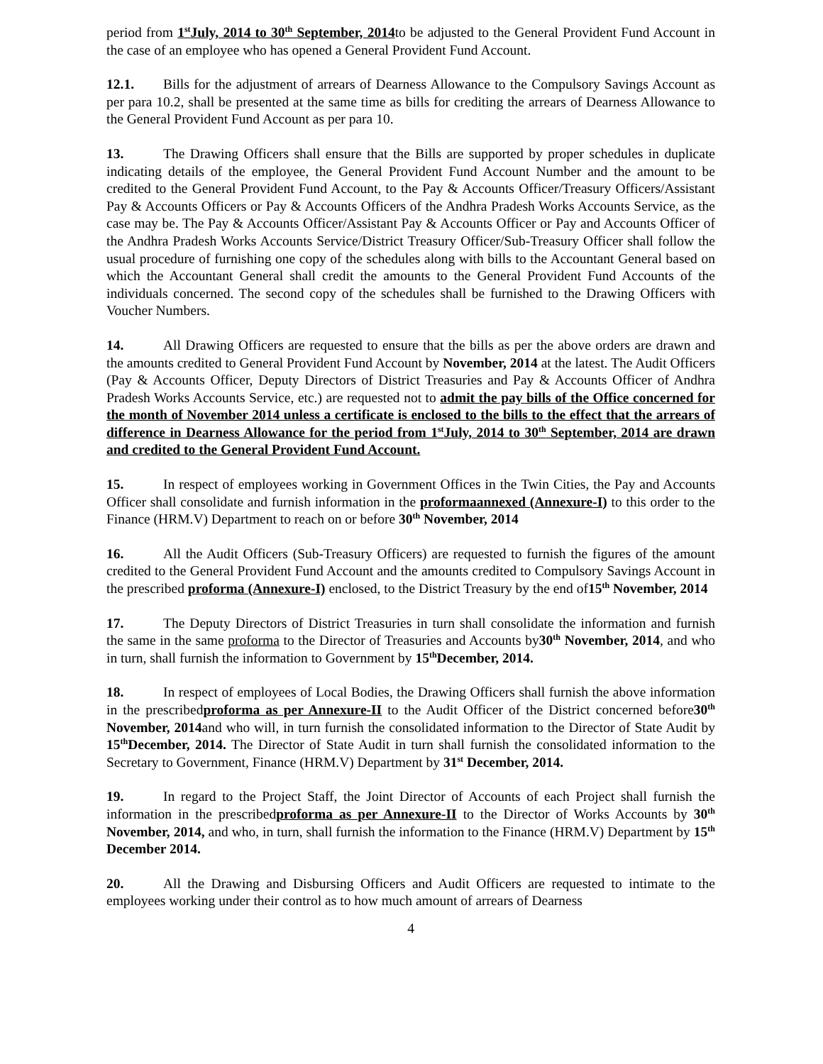period from 1<sup>st</sup>July, 2014 to 30<sup>th</sup> September, 2014to be adjusted to the General Provident Fund Account in the case of an employee who has opened a General Provident Fund Account.
12.1. Bills for the adjustment of arrears of Dearness Allowance to the Compulsory Savings Account as per para 10.2, shall be presented at the same time as bills for crediting the arrears of Dearness Allowance to the General Provident Fund Account as per para 10.
13. The Drawing Officers shall ensure that the Bills are supported by proper schedules in duplicate indicating details of the employee, the General Provident Fund Account Number and the amount to be credited to the General Provident Fund Account, to the Pay & Accounts Officer/Treasury Officers/Assistant Pay & Accounts Officers or Pay & Accounts Officers of the Andhra Pradesh Works Accounts Service, as the case may be. The Pay & Accounts Officer/Assistant Pay & Accounts Officer or Pay and Accounts Officer of the Andhra Pradesh Works Accounts Service/District Treasury Officer/Sub-Treasury Officer shall follow the usual procedure of furnishing one copy of the schedules along with bills to the Accountant General based on which the Accountant General shall credit the amounts to the General Provident Fund Accounts of the individuals concerned. The second copy of the schedules shall be furnished to the Drawing Officers with Voucher Numbers.
14. All Drawing Officers are requested to ensure that the bills as per the above orders are drawn and the amounts credited to General Provident Fund Account by November, 2014 at the latest. The Audit Officers (Pay & Accounts Officer, Deputy Directors of District Treasuries and Pay & Accounts Officer of Andhra Pradesh Works Accounts Service, etc.) are requested not to admit the pay bills of the Office concerned for the month of November 2014 unless a certificate is enclosed to the bills to the effect that the arrears of difference in Dearness Allowance for the period from 1<sup>st</sup>July, 2014 to 30<sup>th</sup> September, 2014 are drawn and credited to the General Provident Fund Account.
15. In respect of employees working in Government Offices in the Twin Cities, the Pay and Accounts Officer shall consolidate and furnish information in the proformaannexed (Annexure-I) to this order to the Finance (HRM.V) Department to reach on or before 30<sup>th</sup> November, 2014
16. All the Audit Officers (Sub-Treasury Officers) are requested to furnish the figures of the amount credited to the General Provident Fund Account and the amounts credited to Compulsory Savings Account in the prescribed proforma (Annexure-I) enclosed, to the District Treasury by the end of15<sup>th</sup> November, 2014
17. The Deputy Directors of District Treasuries in turn shall consolidate the information and furnish the same in the same proforma to the Director of Treasuries and Accounts by30<sup>th</sup> November, 2014, and who in turn, shall furnish the information to Government by 15<sup>th</sup>December, 2014.
18. In respect of employees of Local Bodies, the Drawing Officers shall furnish the above information in the prescribedproforma as per Annexure-II to the Audit Officer of the District concerned before30<sup>th</sup> November, 2014and who will, in turn furnish the consolidated information to the Director of State Audit by 15<sup>th</sup>December, 2014. The Director of State Audit in turn shall furnish the consolidated information to the Secretary to Government, Finance (HRM.V) Department by 31<sup>st</sup> December, 2014.
19. In regard to the Project Staff, the Joint Director of Accounts of each Project shall furnish the information in the prescribedproforma as per Annexure-II to the Director of Works Accounts by 30<sup>th</sup> November, 2014, and who, in turn, shall furnish the information to the Finance (HRM.V) Department by 15<sup>th</sup> December 2014.
20. All the Drawing and Disbursing Officers and Audit Officers are requested to intimate to the employees working under their control as to how much amount of arrears of Dearness
4